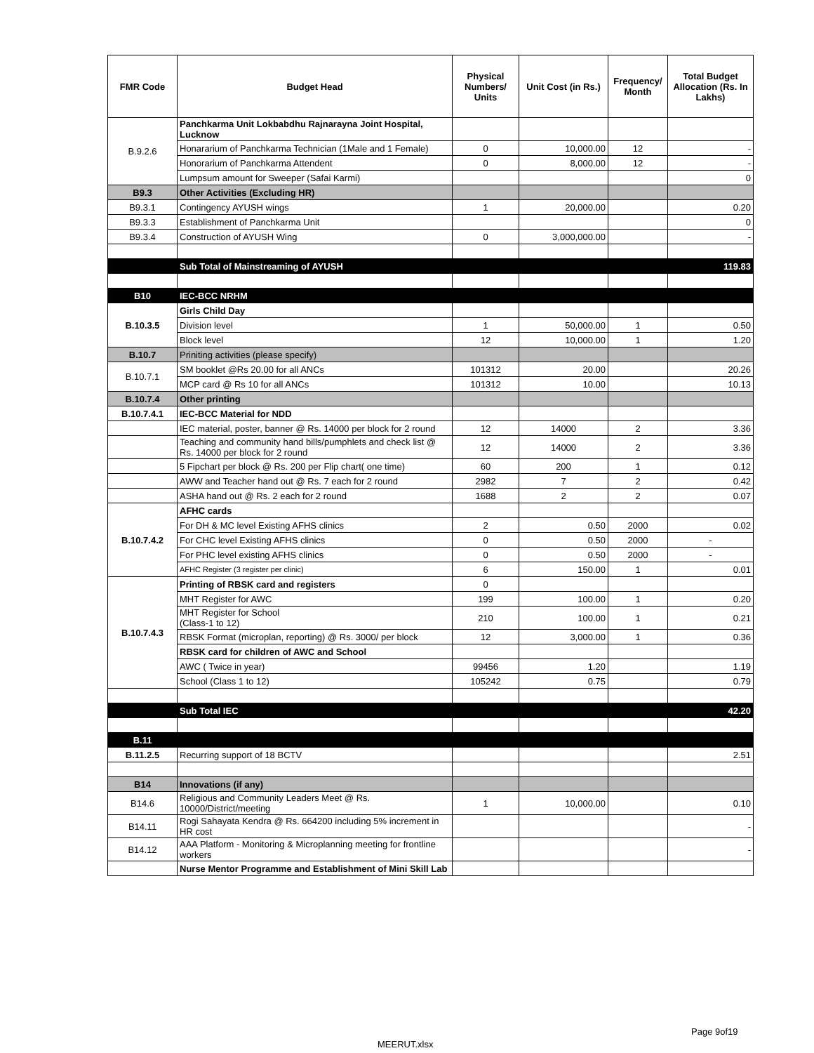| FMR Code | Budget Head | Physical Numbers/ Units | Unit Cost (in Rs.) | Frequency/ Month | Total Budget Allocation (Rs. In Lakhs) |
| --- | --- | --- | --- | --- | --- |
| B.9.2.6 | Panchkarma Unit Lokbabdhu Rajnarayna Joint Hospital, Lucknow | | | | |
| | Honararium of Panchkarma Technician (1Male and 1 Female) | 0 | 10,000.00 | 12 | - |
| | Honorarium of Panchkarma Attendent | 0 | 8,000.00 | 12 | - |
| | Lumpsum amount for Sweeper (Safai Karmi) | | | | 0 |
| B9.3 | Other Activities (Excluding HR) | | | | |
| B9.3.1 | Contingency AYUSH wings | 1 | 20,000.00 | | 0.20 |
| B9.3.3 | Establishment of Panchkarma Unit | | | | 0 |
| B9.3.4 | Construction of AYUSH Wing | 0 | 3,000,000.00 | | - |
| | Sub Total of Mainstreaming of AYUSH | | | | 119.83 |
| B10 | IEC-BCC NRHM | | | | |
| B.10.3.5 | Girls Child Day | | | | |
| | Division level | 1 | 50,000.00 | 1 | 0.50 |
| | Block level | 12 | 10,000.00 | 1 | 1.20 |
| B.10.7 | Priniting activities (please specify) | | | | |
| B.10.7.1 | SM booklet @Rs 20.00 for all ANCs | 101312 | 20.00 | | 20.26 |
| | MCP card @ Rs 10 for all ANCs | 101312 | 10.00 | | 10.13 |
| B.10.7.4 | Other printing | | | | |
| B.10.7.4.1 | IEC-BCC Material for NDD | | | | |
| | IEC material, poster, banner @ Rs. 14000 per block for 2 round | 12 | 14000 | 2 | 3.36 |
| | Teaching and community hand bills/pumphlets and check list @ Rs. 14000 per block for 2 round | 12 | 14000 | 2 | 3.36 |
| | 5 Fipchart per block @ Rs. 200 per Flip chart( one time) | 60 | 200 | 1 | 0.12 |
| | AWW and Teacher hand out @ Rs. 7 each for 2 round | 2982 | 7 | 2 | 0.42 |
| | ASHA hand out @ Rs. 2 each for 2 round | 1688 | 2 | 2 | 0.07 |
| B.10.7.4.2 | AFHC cards | | | | |
| | For DH & MC level Existing AFHS clinics | 2 | 0.50 | 2000 | 0.02 |
| | For CHC level Existing AFHS clinics | 0 | 0.50 | 2000 | - |
| | For PHC level existing AFHS clinics | 0 | 0.50 | 2000 | - |
| | AFHC Register (3 register per clinic) | 6 | 150.00 | 1 | 0.01 |
| B.10.7.4.3 | Printing of RBSK card and registers | 0 | | | |
| | MHT Register for AWC | 199 | 100.00 | 1 | 0.20 |
| | MHT Register for School (Class-1 to 12) | 210 | 100.00 | 1 | 0.21 |
| | RBSK Format (microplan, reporting) @ Rs. 3000/ per block | 12 | 3,000.00 | 1 | 0.36 |
| | RBSK card for children of AWC and School | | | | |
| | AWC ( Twice in year) | 99456 | 1.20 | | 1.19 |
| | School (Class 1 to 12) | 105242 | 0.75 | | 0.79 |
| | Sub Total IEC | | | | 42.20 |
| B.11 | | | | | |
| B.11.2.5 | Recurring support of 18 BCTV | | | | 2.51 |
| B14 | Innovations (if any) | | | | |
| B14.6 | Religious and Community Leaders Meet @ Rs. 10000/District/meeting | 1 | 10,000.00 | | 0.10 |
| B14.11 | Rogi Sahayata Kendra @ Rs. 664200 including 5% increment in HR cost | | | | - |
| B14.12 | AAA Platform - Monitoring & Microplanning meeting for frontline workers | | | | - |
| | Nurse Mentor Programme and Establishment of Mini Skill Lab | | | | |
Page 9of19
MEERUT.xlsx